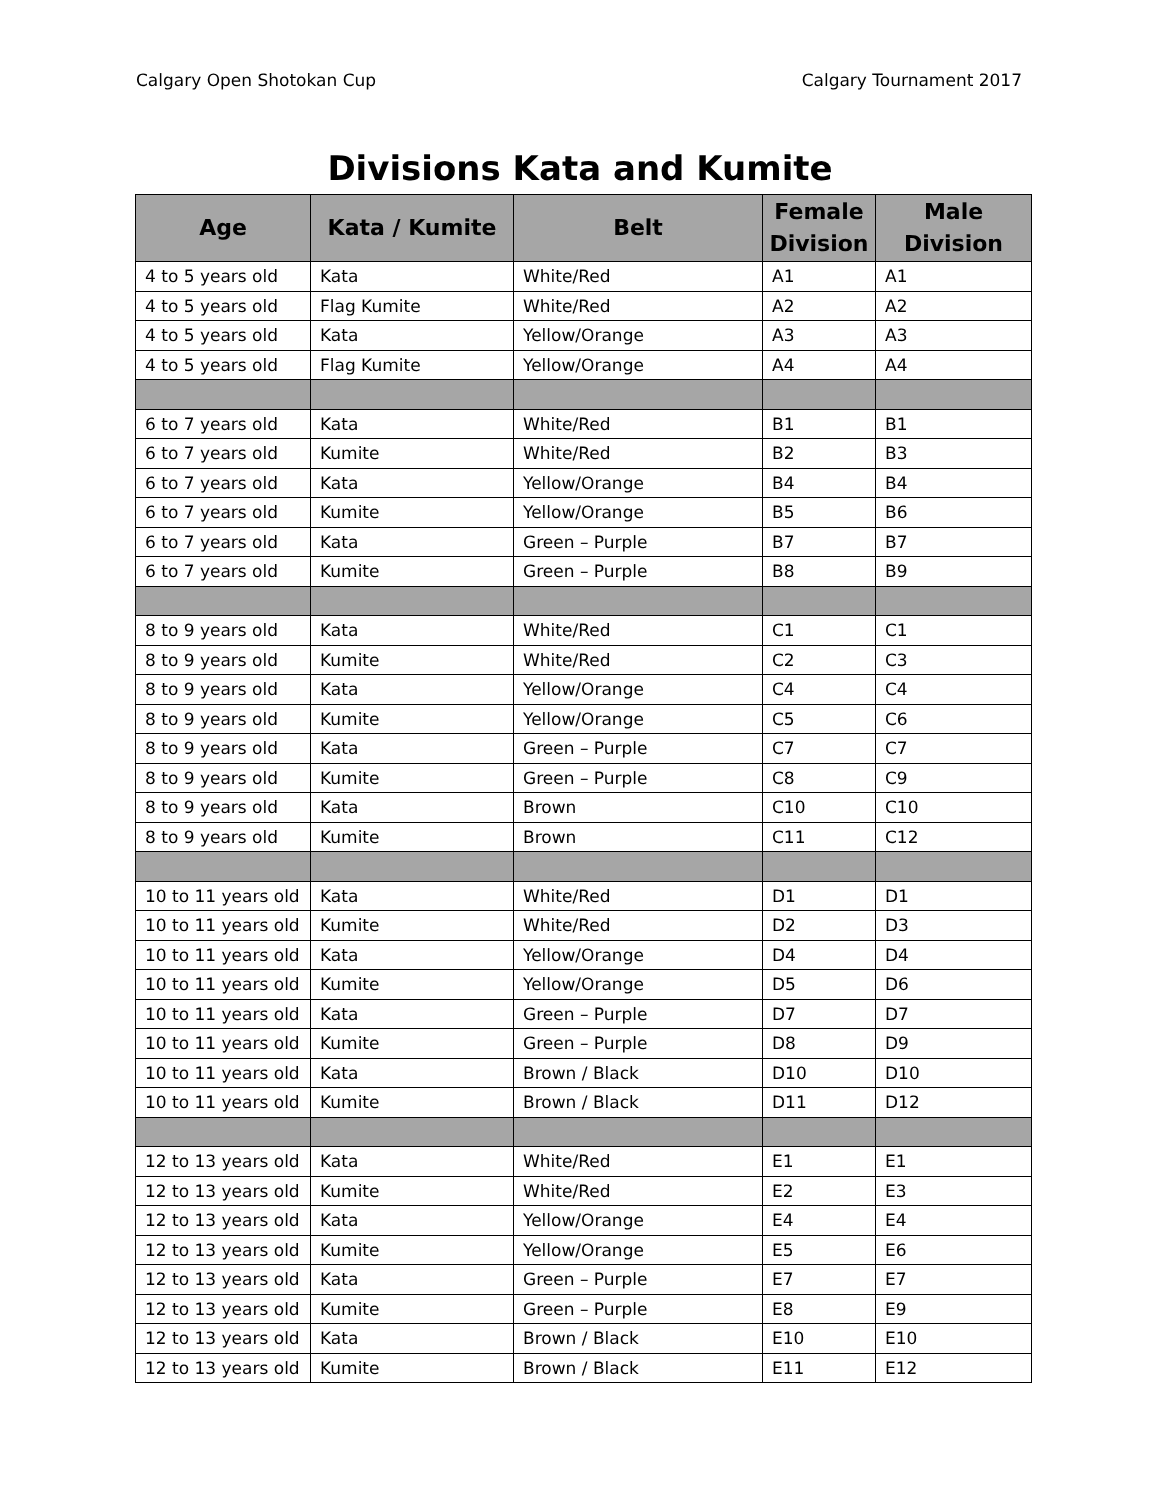Calgary Open Shotokan Cup Calgary Tournament 2017
Divisions Kata and Kumite
| Age | Kata / Kumite | Belt | Female Division | Male Division |
| --- | --- | --- | --- | --- |
| 4 to 5 years old | Kata | White/Red | A1 | A1 |
| 4 to 5 years old | Flag Kumite | White/Red | A2 | A2 |
| 4 to 5 years old | Kata | Yellow/Orange | A3 | A3 |
| 4 to 5 years old | Flag Kumite | Yellow/Orange | A4 | A4 |
| 6 to 7 years old | Kata | White/Red | B1 | B1 |
| 6 to 7 years old | Kumite | White/Red | B2 | B3 |
| 6 to 7 years old | Kata | Yellow/Orange | B4 | B4 |
| 6 to 7 years old | Kumite | Yellow/Orange | B5 | B6 |
| 6 to 7 years old | Kata | Green – Purple | B7 | B7 |
| 6 to 7 years old | Kumite | Green – Purple | B8 | B9 |
| 8 to 9 years old | Kata | White/Red | C1 | C1 |
| 8 to 9 years old | Kumite | White/Red | C2 | C3 |
| 8 to 9 years old | Kata | Yellow/Orange | C4 | C4 |
| 8 to 9 years old | Kumite | Yellow/Orange | C5 | C6 |
| 8 to 9 years old | Kata | Green – Purple | C7 | C7 |
| 8 to 9 years old | Kumite | Green – Purple | C8 | C9 |
| 8 to 9 years old | Kata | Brown | C10 | C10 |
| 8 to 9 years old | Kumite | Brown | C11 | C12 |
| 10 to 11 years old | Kata | White/Red | D1 | D1 |
| 10 to 11 years old | Kumite | White/Red | D2 | D3 |
| 10 to 11 years old | Kata | Yellow/Orange | D4 | D4 |
| 10 to 11 years old | Kumite | Yellow/Orange | D5 | D6 |
| 10 to 11 years old | Kata | Green – Purple | D7 | D7 |
| 10 to 11 years old | Kumite | Green – Purple | D8 | D9 |
| 10 to 11 years old | Kata | Brown / Black | D10 | D10 |
| 10 to 11 years old | Kumite | Brown / Black | D11 | D12 |
| 12 to 13 years old | Kata | White/Red | E1 | E1 |
| 12 to 13 years old | Kumite | White/Red | E2 | E3 |
| 12 to 13 years old | Kata | Yellow/Orange | E4 | E4 |
| 12 to 13 years old | Kumite | Yellow/Orange | E5 | E6 |
| 12 to 13 years old | Kata | Green – Purple | E7 | E7 |
| 12 to 13 years old | Kumite | Green – Purple | E8 | E9 |
| 12 to 13 years old | Kata | Brown / Black | E10 | E10 |
| 12 to 13 years old | Kumite | Brown / Black | E11 | E12 |